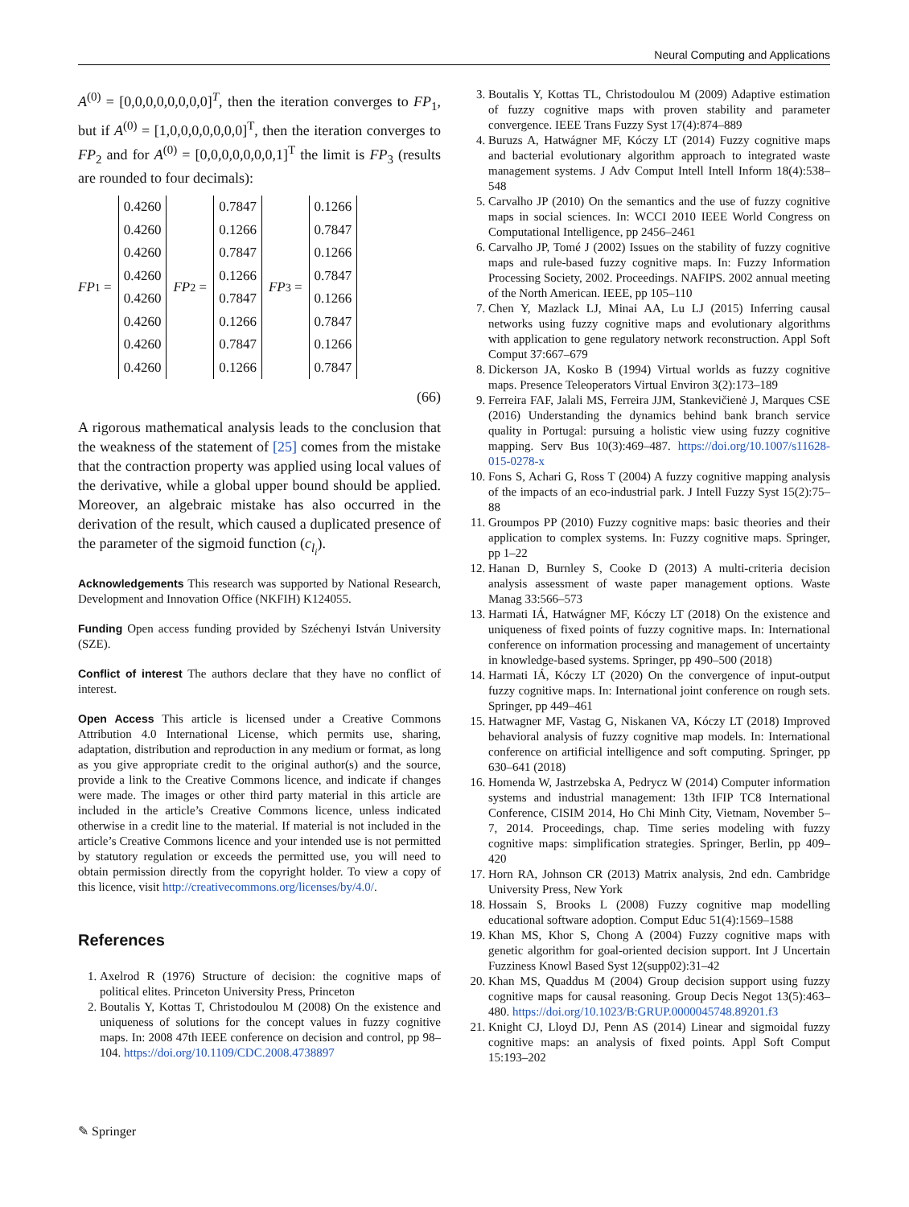Neural Computing and Applications
A<sup>(0)</sup> = [0,0,0,0,0,0,0,0]<sup>T</sup>, then the iteration converges to FP<sub>1</sub>, but if A<sup>(0)</sup> = [1,0,0,0,0,0,0,0]<sup>T</sup>, then the iteration converges to FP<sub>2</sub> and for A<sup>(0)</sup> = [0,0,0,0,0,0,0,1]<sup>T</sup> the limit is FP<sub>3</sub> (results are rounded to four decimals):
FP<sub>1</sub> =
0.4260
0.4260
0.4260
0.4260
0.4260
0.4260
0.4260
0.4260
FP<sub>2</sub> =
0.7847
0.1266
0.7847
0.1266
0.7847
0.1266
0.7847
0.1266
FP<sub>3</sub> =
0.1266
0.7847
0.1266
0.7847
0.1266
0.7847
0.1266
0.7847
(66)
A rigorous mathematical analysis leads to the conclusion that the weakness of the statement of [25] comes from the mistake that the contraction property was applied using local values of the derivative, while a global upper bound should be applied. Moreover, an algebraic mistake has also occurred in the derivation of the result, which caused a duplicated presence of the parameter of the sigmoid function (c<sub>l<sub>i</sub></sub>).
Acknowledgements This research was supported by National Research, Development and Innovation Office (NKFIH) K124055.
Funding Open access funding provided by Széchenyi István University (SZE).
Conflict of interest The authors declare that they have no conflict of interest.
Open Access This article is licensed under a Creative Commons Attribution 4.0 International License, which permits use, sharing, adaptation, distribution and reproduction in any medium or format, as long as you give appropriate credit to the original author(s) and the source, provide a link to the Creative Commons licence, and indicate if changes were made. The images or other third party material in this article are included in the article’s Creative Commons licence, unless indicated otherwise in a credit line to the material. If material is not included in the article’s Creative Commons licence and your intended use is not permitted by statutory regulation or exceeds the permitted use, you will need to obtain permission directly from the copyright holder. To view a copy of this licence, visit http://creativecommons.org/licenses/by/4.0/.
References
1. Axelrod R (1976) Structure of decision: the cognitive maps of political elites. Princeton University Press, Princeton
2. Boutalis Y, Kottas T, Christodoulou M (2008) On the existence and uniqueness of solutions for the concept values in fuzzy cognitive maps. In: 2008 47th IEEE conference on decision and control, pp 98–104. https://doi.org/10.1109/CDC.2008.4738897
3. Boutalis Y, Kottas TL, Christodoulou M (2009) Adaptive estimation of fuzzy cognitive maps with proven stability and parameter convergence. IEEE Trans Fuzzy Syst 17(4):874–889
4. Buruzs A, Hatwágner MF, Kóczy LT (2014) Fuzzy cognitive maps and bacterial evolutionary algorithm approach to integrated waste management systems. J Adv Comput Intell Intell Inform 18(4):538–548
5. Carvalho JP (2010) On the semantics and the use of fuzzy cognitive maps in social sciences. In: WCCI 2010 IEEE World Congress on Computational Intelligence, pp 2456–2461
6. Carvalho JP, Tomé J (2002) Issues on the stability of fuzzy cognitive maps and rule-based fuzzy cognitive maps. In: Fuzzy Information Processing Society, 2002. Proceedings. NAFIPS. 2002 annual meeting of the North American. IEEE, pp 105–110
7. Chen Y, Mazlack LJ, Minai AA, Lu LJ (2015) Inferring causal networks using fuzzy cognitive maps and evolutionary algorithms with application to gene regulatory network reconstruction. Appl Soft Comput 37:667–679
8. Dickerson JA, Kosko B (1994) Virtual worlds as fuzzy cognitive maps. Presence Teleoperators Virtual Environ 3(2):173–189
9. Ferreira FAF, Jalali MS, Ferreira JJM, Stankevičienė J, Marques CSE (2016) Understanding the dynamics behind bank branch service quality in Portugal: pursuing a holistic view using fuzzy cognitive mapping. Serv Bus 10(3):469–487. https://doi.org/10.1007/s11628-015-0278-x
10. Fons S, Achari G, Ross T (2004) A fuzzy cognitive mapping analysis of the impacts of an eco-industrial park. J Intell Fuzzy Syst 15(2):75–88
11. Groumpos PP (2010) Fuzzy cognitive maps: basic theories and their application to complex systems. In: Fuzzy cognitive maps. Springer, pp 1–22
12. Hanan D, Burnley S, Cooke D (2013) A multi-criteria decision analysis assessment of waste paper management options. Waste Manag 33:566–573
13. Harmati IÁ, Hatwágner MF, Kóczy LT (2018) On the existence and uniqueness of fixed points of fuzzy cognitive maps. In: International conference on information processing and management of uncertainty in knowledge-based systems. Springer, pp 490–500 (2018)
14. Harmati IÁ, Kóczy LT (2020) On the convergence of input-output fuzzy cognitive maps. In: International joint conference on rough sets. Springer, pp 449–461
15. Hatwagner MF, Vastag G, Niskanen VA, Kóczy LT (2018) Improved behavioral analysis of fuzzy cognitive map models. In: International conference on artificial intelligence and soft computing. Springer, pp 630–641 (2018)
16. Homenda W, Jastrzebska A, Pedrycz W (2014) Computer information systems and industrial management: 13th IFIP TC8 International Conference, CISIM 2014, Ho Chi Minh City, Vietnam, November 5–7, 2014. Proceedings, chap. Time series modeling with fuzzy cognitive maps: simplification strategies. Springer, Berlin, pp 409–420
17. Horn RA, Johnson CR (2013) Matrix analysis, 2nd edn. Cambridge University Press, New York
18. Hossain S, Brooks L (2008) Fuzzy cognitive map modelling educational software adoption. Comput Educ 51(4):1569–1588
19. Khan MS, Khor S, Chong A (2004) Fuzzy cognitive maps with genetic algorithm for goal-oriented decision support. Int J Uncertain Fuzziness Knowl Based Syst 12(supp02):31–42
20. Khan MS, Quaddus M (2004) Group decision support using fuzzy cognitive maps for causal reasoning. Group Decis Negot 13(5):463–480. https://doi.org/10.1023/B:GRUP.0000045748.89201.f3
21. Knight CJ, Lloyd DJ, Penn AS (2014) Linear and sigmoidal fuzzy cognitive maps: an analysis of fixed points. Appl Soft Comput 15:193–202
✎ Springer